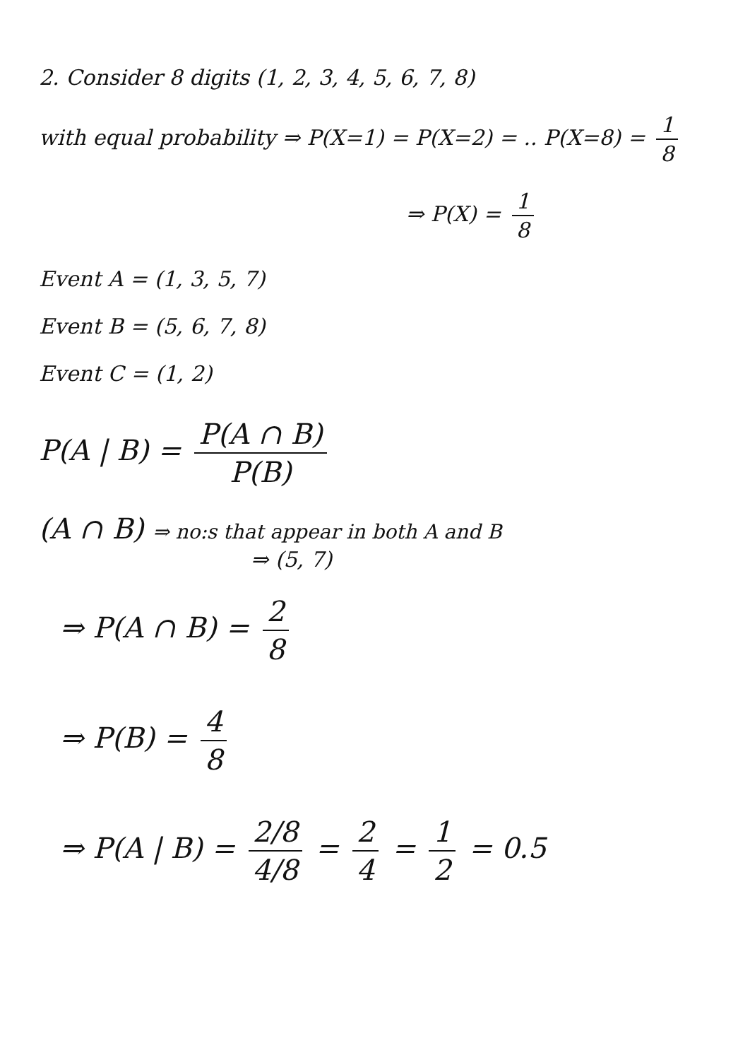2. Consider 8 digits (1, 2, 3, 4, 5, 6, 7, 8)
with equal probability ⇒ P(X=1) = P(X=2) = .. P(X=8) = 1 8
⇒ P(X) = 1 8
Event A = (1, 3, 5, 7)
Event B = (5, 6, 7, 8)
Event C = (1, 2)
P(A | B) = P(A ∩ B) P(B)
(A ∩ B) ⇒ no:s that appear in both A and B
⇒ (5, 7)
⇒ P(A ∩ B) = 2 8
⇒ P(B) = 4 8
⇒ P(A | B) = 2/8 4/8 = 2 4 = 1 2 = 0.5